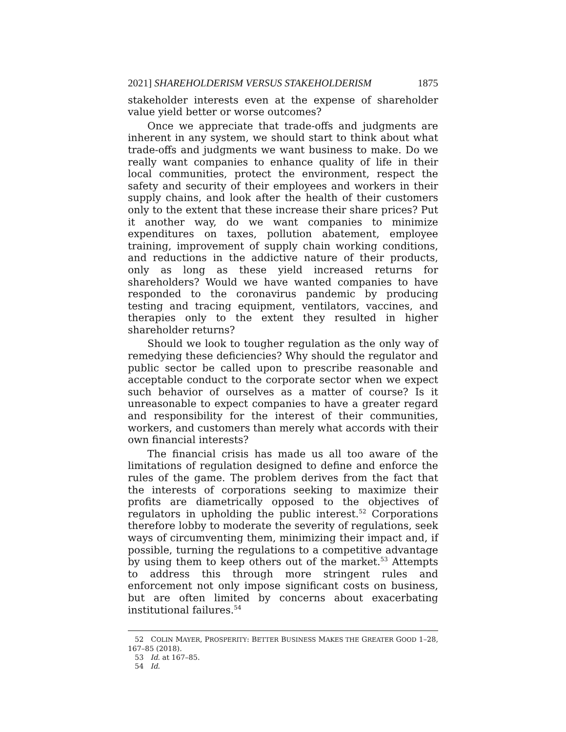2021] SHAREHOLDERISM VERSUS STAKEHOLDERISM 1875
stakeholder interests even at the expense of shareholder value yield better or worse outcomes?
Once we appreciate that trade-offs and judgments are inherent in any system, we should start to think about what trade-offs and judgments we want business to make. Do we really want companies to enhance quality of life in their local communities, protect the environment, respect the safety and security of their employees and workers in their supply chains, and look after the health of their customers only to the extent that these increase their share prices? Put it another way, do we want companies to minimize expenditures on taxes, pollution abatement, employee training, improvement of supply chain working conditions, and reductions in the addictive nature of their products, only as long as these yield increased returns for shareholders? Would we have wanted companies to have responded to the coronavirus pandemic by producing testing and tracing equipment, ventilators, vaccines, and therapies only to the extent they resulted in higher shareholder returns?
Should we look to tougher regulation as the only way of remedying these deficiencies? Why should the regulator and public sector be called upon to prescribe reasonable and acceptable conduct to the corporate sector when we expect such behavior of ourselves as a matter of course? Is it unreasonable to expect companies to have a greater regard and responsibility for the interest of their communities, workers, and customers than merely what accords with their own financial interests?
The financial crisis has made us all too aware of the limitations of regulation designed to define and enforce the rules of the game. The problem derives from the fact that the interests of corporations seeking to maximize their profits are diametrically opposed to the objectives of regulators in upholding the public interest.<sup>52</sup> Corporations therefore lobby to moderate the severity of regulations, seek ways of circumventing them, minimizing their impact and, if possible, turning the regulations to a competitive advantage by using them to keep others out of the market.<sup>53</sup> Attempts to address this through more stringent rules and enforcement not only impose significant costs on business, but are often limited by concerns about exacerbating institutional failures.<sup>54</sup>
52 COLIN MAYER, PROSPERITY: BETTER BUSINESS MAKES THE GREATER GOOD 1–28, 167–85 (2018).
53 Id. at 167–85.
54 Id.